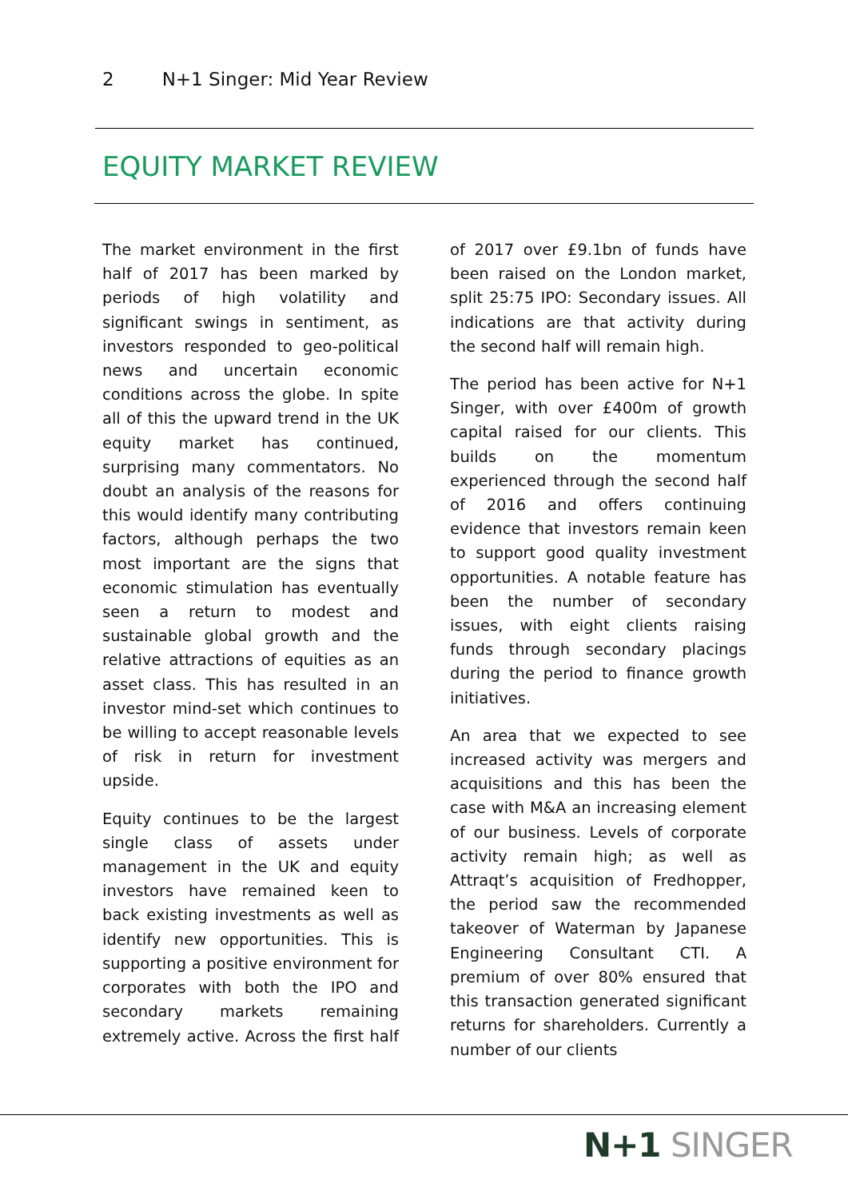2 N+1 Singer: Mid Year Review
EQUITY MARKET REVIEW
The market environment in the first half of 2017 has been marked by periods of high volatility and significant swings in sentiment, as investors responded to geo-political news and uncertain economic conditions across the globe. In spite all of this the upward trend in the UK equity market has continued, surprising many commentators. No doubt an analysis of the reasons for this would identify many contributing factors, although perhaps the two most important are the signs that economic stimulation has eventually seen a return to modest and sustainable global growth and the relative attractions of equities as an asset class. This has resulted in an investor mind-set which continues to be willing to accept reasonable levels of risk in return for investment upside.
Equity continues to be the largest single class of assets under management in the UK and equity investors have remained keen to back existing investments as well as identify new opportunities. This is supporting a positive environment for corporates with both the IPO and secondary markets remaining extremely active. Across the first half of 2017 over £9.1bn of funds have been raised on the London market, split 25:75 IPO: Secondary issues. All indications are that activity during the second half will remain high.
The period has been active for N+1 Singer, with over £400m of growth capital raised for our clients. This builds on the momentum experienced through the second half of 2016 and offers continuing evidence that investors remain keen to support good quality investment opportunities. A notable feature has been the number of secondary issues, with eight clients raising funds through secondary placings during the period to finance growth initiatives.
An area that we expected to see increased activity was mergers and acquisitions and this has been the case with M&A an increasing element of our business. Levels of corporate activity remain high; as well as Attraqt’s acquisition of Fredhopper, the period saw the recommended takeover of Waterman by Japanese Engineering Consultant CTI. A premium of over 80% ensured that this transaction generated significant returns for shareholders. Currently a number of our clients
N+1 SINGER